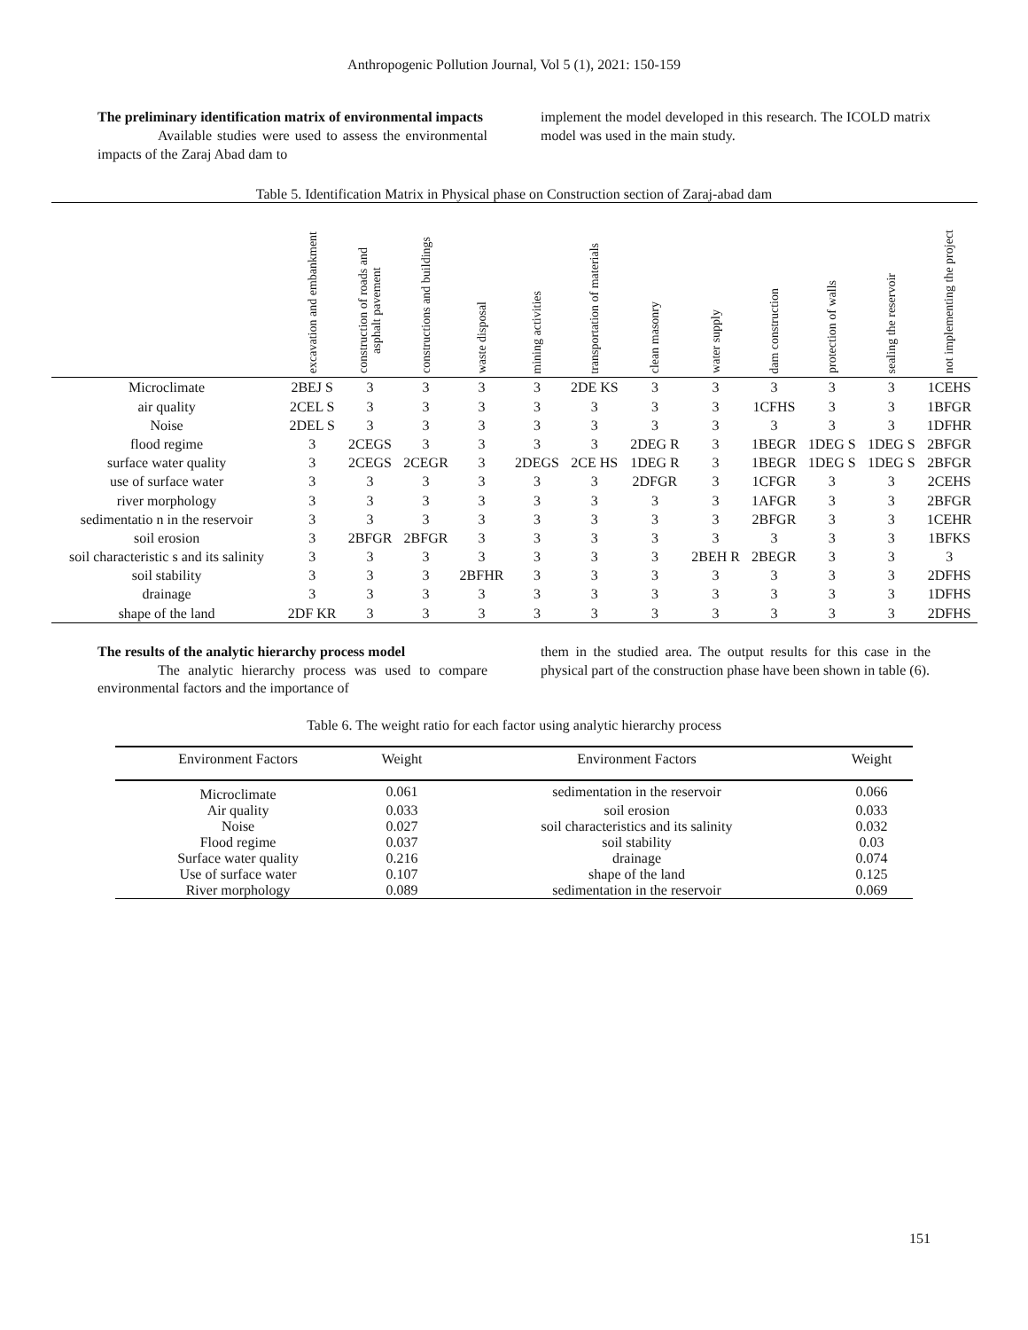Anthropogenic Pollution Journal, Vol 5 (1), 2021: 150-159
The preliminary identification matrix of environmental impacts
Available studies were used to assess the environmental impacts of the Zaraj Abad dam to
implement the model developed in this research. The ICOLD matrix model was used in the main study.
Table 5. Identification Matrix in Physical phase on Construction section of Zaraj-abad dam
| | excavation and embankment | construction of roads and asphalt pavement | constructions and buildings | waste disposal | mining activities | transportation of materials | clean masonry | water supply | dam construction | protection of walls | sealing the reservoir | not implementing the project |
| --- | --- | --- | --- | --- | --- | --- | --- | --- | --- | --- | --- | --- |
| Microclimate | 2BEJ S | 3 | 3 | 3 | 3 | 2DE KS | 3 | 3 | 3 | 3 | 3 | 1CEHS |
| air quality | 2CEL S | 3 | 3 | 3 | 3 | 3 | 3 | 3 | 1CFHS | 3 | 3 | 1BFGR |
| Noise | 2DEL S | 3 | 3 | 3 | 3 | 3 | 3 | 3 | 3 | 3 | 3 | 1DFHR |
| flood regime | 3 | 2CEGS | 3 | 3 | 3 | 3 | 2DEG R | 3 | 1BEGR | 1DEG S | 1DEG S | 2BFGR |
| surface water quality | 3 | 2CEGS | 2CEGR | 3 | 2DEGS | 2CE HS | 1DEG R | 3 | 1BEGR | 1DEG S | 1DEG S | 2BFGR |
| use of surface water | 3 | 3 | 3 | 3 | 3 | 3 | 2DFGR | 3 | 1CFGR | 3 | 3 | 2CEHS |
| river morphology | 3 | 3 | 3 | 3 | 3 | 3 | 3 | 3 | 1AFGR | 3 | 3 | 2BFGR |
| sedimentatio n in the reservoir | 3 | 3 | 3 | 3 | 3 | 3 | 3 | 3 | 2BFGR | 3 | 3 | 1CEHR |
| soil erosion | 3 | 2BFGR | 2BFGR | 3 | 3 | 3 | 3 | 3 | 3 | 3 | 3 | 1BFKS |
| soil characteristic s and its salinity | 3 | 3 | 3 | 3 | 3 | 3 | 3 | 2BEH R | 2BEGR | 3 | 3 | 3 |
| soil stability | 3 | 3 | 3 | 2BFHR | 3 | 3 | 3 | 3 | 3 | 3 | 3 | 2DFHS |
| drainage | 3 | 3 | 3 | 3 | 3 | 3 | 3 | 3 | 3 | 3 | 3 | 1DFHS |
| shape of the land | 2DF KR | 3 | 3 | 3 | 3 | 3 | 3 | 3 | 3 | 3 | 3 | 2DFHS |
The results of the analytic hierarchy process model
The analytic hierarchy process was used to compare environmental factors and the importance of
them in the studied area. The output results for this case in the physical part of the construction phase have been shown in table (6).
Table 6. The weight ratio for each factor using analytic hierarchy process
| Environment Factors | Weight | Environment Factors | Weight |
| --- | --- | --- | --- |
| Microclimate | 0.061 | sedimentation in the reservoir | 0.066 |
| Air quality | 0.033 | soil erosion | 0.033 |
| Noise | 0.027 | soil characteristics and its salinity | 0.032 |
| Flood regime | 0.037 | soil stability | 0.03 |
| Surface water quality | 0.216 | drainage | 0.074 |
| Use of surface water | 0.107 | shape of the land | 0.125 |
| River morphology | 0.089 | sedimentation in the reservoir | 0.069 |
151